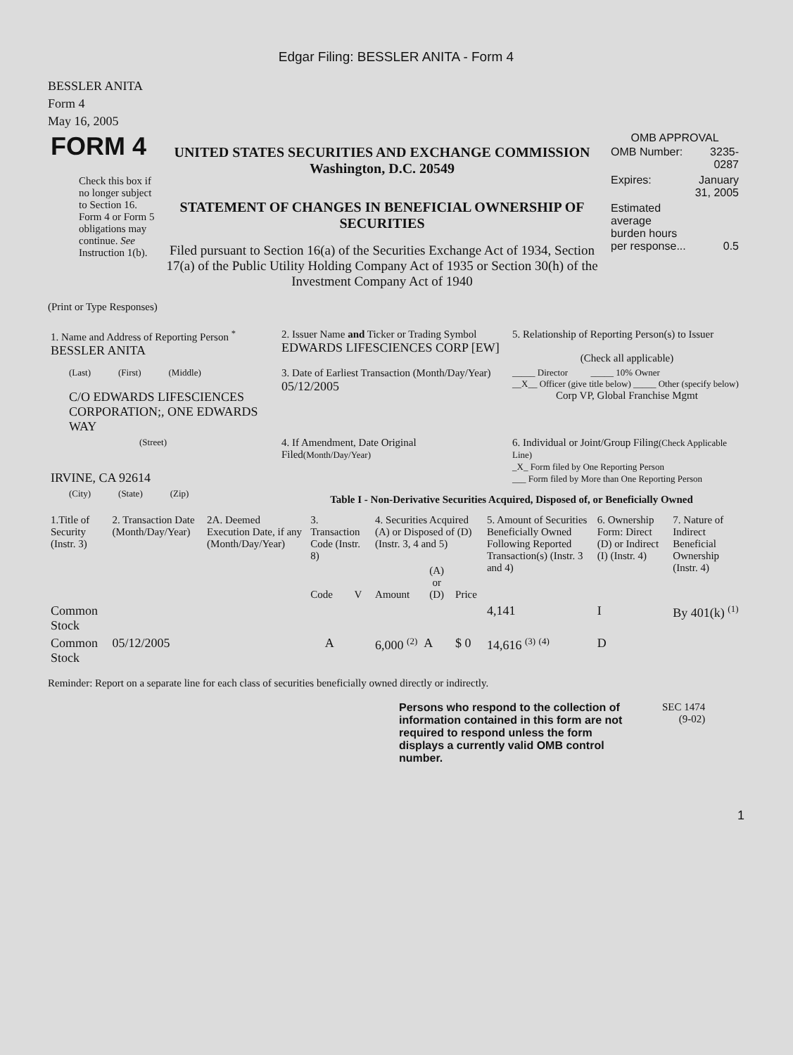Edgar Filing: BESSLER ANITA - Form 4
BESSLER ANITA
Form 4
May 16, 2005
| FORM 4 Check this box if no longer subject to Section 16. Form 4 or Form 5 obligations may continue. See Instruction 1(b). | UNITED STATES SECURITIES AND EXCHANGE COMMISSION Washington, D.C. 20549 STATEMENT OF CHANGES IN BENEFICIAL OWNERSHIP OF SECURITIES Filed pursuant to Section 16(a) of the Securities Exchange Act of 1934, Section 17(a) of the Public Utility Holding Company Act of 1935 or Section 30(h) of the Investment Company Act of 1940 | OMB APPROVAL / OMB Number: / 3235-0287 / / Expires: / January 31, 2005 / / Estimated average burden hours per response... / 0.5 / |
(Print or Type Responses)
| 1. Name and Address of Reporting Person <sup>*</sup> BESSLER ANITA | 2. Issuer Name and Ticker or Trading Symbol EDWARDS LIFESCIENCES CORP [EW] | 5. Relationship of Reporting Person(s) to Issuer (Check all applicable) |
| (Last) (First) (Middle) C/O EDWARDS LIFESCIENCES CORPORATION;, ONE EDWARDS WAY | 3. Date of Earliest Transaction (Month/Day/Year) 05/12/2005 | _____ Director _____ 10% Owner __X__ Officer (give title below) _____ Other (specify below) Corp VP, Global Franchise Mgmt |
| (Street) IRVINE, CA 92614 | 4. If Amendment, Date Original Filed (Month/Day/Year) | 6. Individual or Joint/Group Filing (Check Applicable Line) _X_ Form filed by One Reporting Person ___ Form filed by More than One Reporting Person |
| (City) (State) (Zip) | Table I - Non-Derivative Securities Acquired, Disposed of, or Beneficially Owned | |
| 1.Title of Security (Instr. 3) | 2. Transaction Date (Month/Day/Year) | 2A. Deemed Execution Date, if any (Month/Day/Year) | 3. Transaction Code (Instr. 8) | | 4. Securities Acquired (A) or Disposed of (D) (Instr. 3, 4 and 5) | | | 5. Amount of Securities Beneficially Owned Following Reported Transaction(s) (Instr. 3 and 4) | 6. Ownership Form: Direct (D) or Indirect (I) (Instr. 4) | 7. Nature of Indirect Beneficial Ownership (Instr. 4) |
| --- | --- | --- | --- | --- | --- | --- | --- | --- | --- | --- |
| | | | Code | V | Amount | (A) or (D) | Price | | | |
| Common Stock | | | | | | | | 4,141 | I | By 401(k) <sup>(1)</sup> |
| Common Stock | 05/12/2005 | | A | | 6,000 <sup>(2)</sup> | A | $ 0 | 14,616 <sup>(3)</sup> <sup>(4)</sup> | D | |
Reminder: Report on a separate line for each class of securities beneficially owned directly or indirectly.
| Persons who respond to the collection of information contained in this form are not required to respond unless the form displays a currently valid OMB control number. | SEC 1474 (9-02) |
1